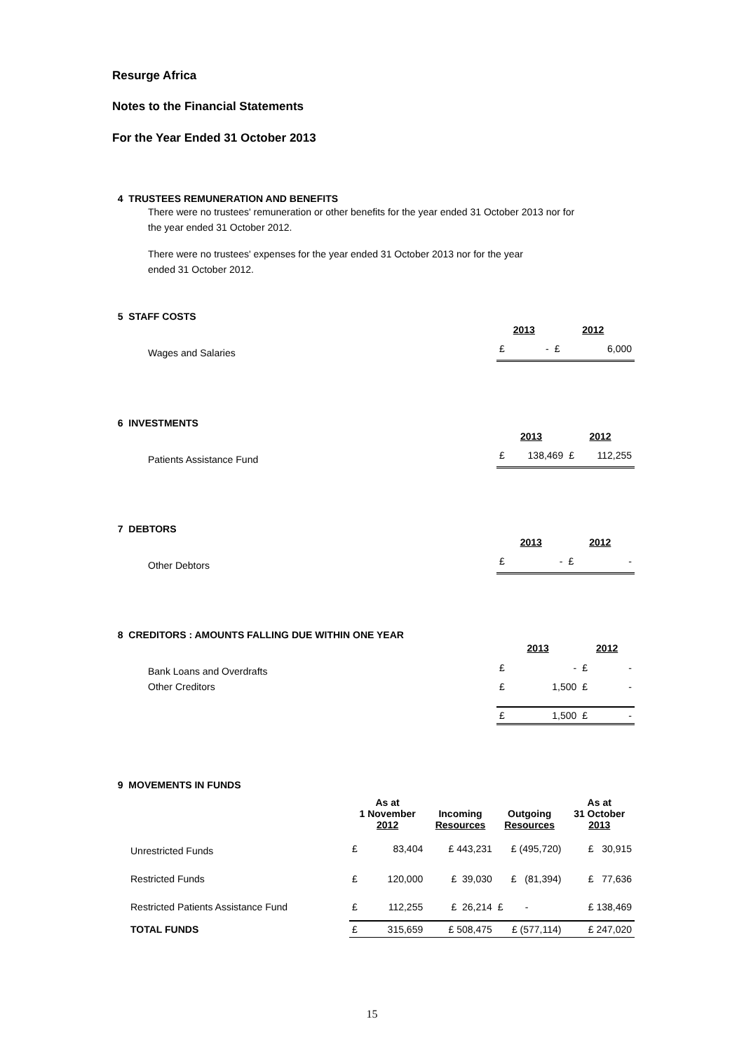Resurge Africa
Notes to the Financial Statements
For the Year Ended 31 October 2013
4 TRUSTEES REMUNERATION AND BENEFITS
There were no trustees' remuneration or other benefits for the year ended 31 October 2013 nor for
the year ended 31 October 2012.
There were no trustees' expenses for the year ended 31 October 2013 nor for the year
ended 31 October 2012.
5 STAFF COSTS
| | 2013 | | 2012 | |
| Wages and Salaries | £ | - | £ | 6,000 |
6 INVESTMENTS
| | 2013 | | 2012 | |
| Patients Assistance Fund | £ | 138,469 | £ | 112,255 |
7 DEBTORS
| | 2013 | | 2012 | |
| Other Debtors | £ | - | £ | - |
8 CREDITORS : AMOUNTS FALLING DUE WITHIN ONE YEAR
| | 2013 | | 2012 | |
| Bank Loans and Overdrafts | £ | - | £ | - |
| Other Creditors | £ | 1,500 | £ | - |
| | £ | 1,500 | £ | - |
9 MOVEMENTS IN FUNDS
| | As at 1 November 2012 | | Incoming Resources | Outgoing Resources | As at 31 October 2013 |
| Unrestricted Funds | £ | 83,404 | £ 443,231 | £ (495,720) | £ 30,915 |
| Restricted Funds | £ | 120,000 | £ 39,030 | £ (81,394) | £ 77,636 |
| Restricted Patients Assistance Fund | £ | 112,255 | £ 26,214 | £ - | £ 138,469 |
| TOTAL FUNDS | £ | 315,659 | £ 508,475 | £ (577,114) | £ 247,020 |
15